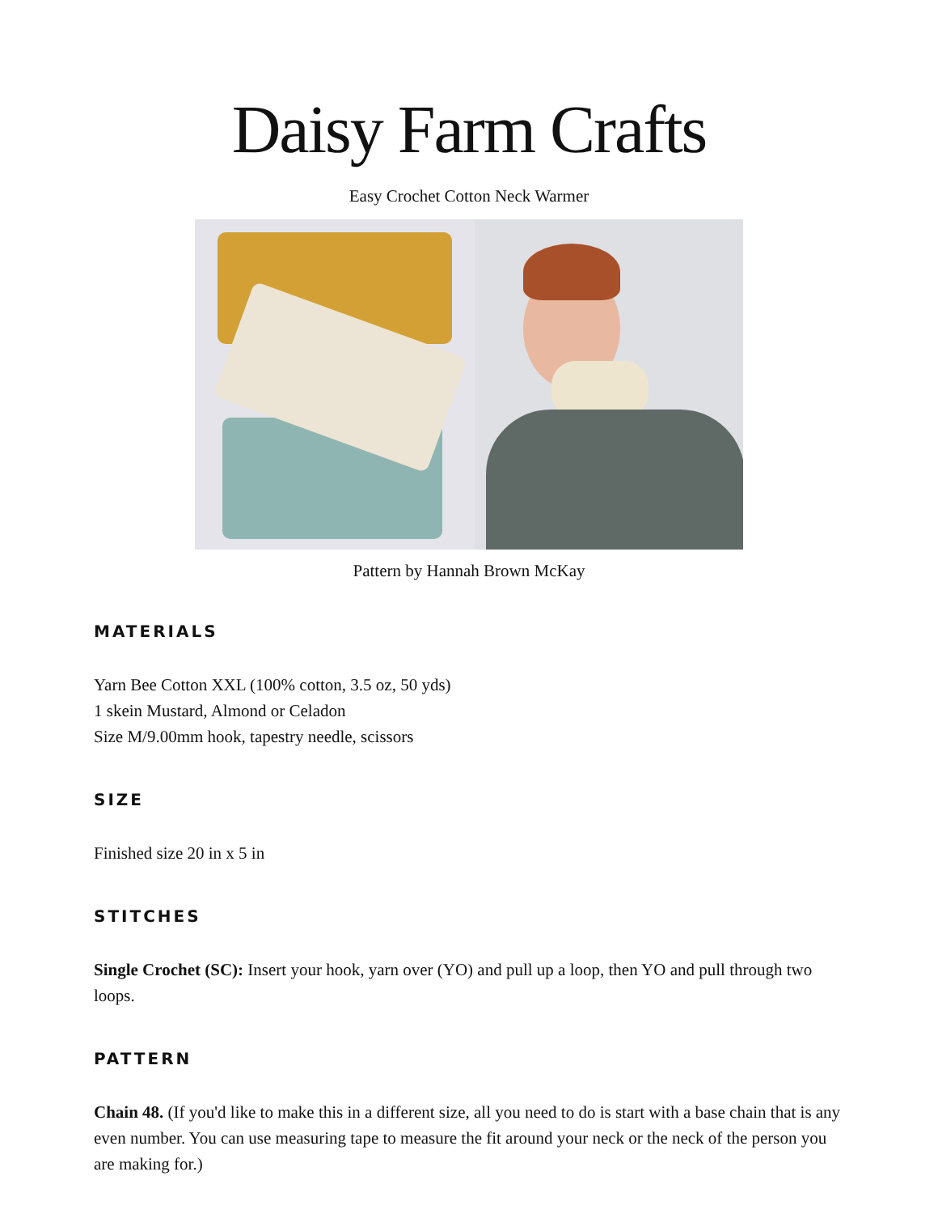Daisy Farm Crafts
Easy Crochet Cotton Neck Warmer
Pattern by Hannah Brown McKay
MATERIALS
Yarn Bee Cotton XXL (100% cotton, 3.5 oz, 50 yds)
1 skein Mustard, Almond or Celadon
Size M/9.00mm hook, tapestry needle, scissors
SIZE
Finished size 20 in x 5 in
STITCHES
Single Crochet (SC): Insert your hook, yarn over (YO) and pull up a loop, then YO and pull through two loops.
PATTERN
Chain 48. (If you'd like to make this in a different size, all you need to do is start with a base chain that is any even number. You can use measuring tape to measure the fit around your neck or the neck of the person you are making for.)